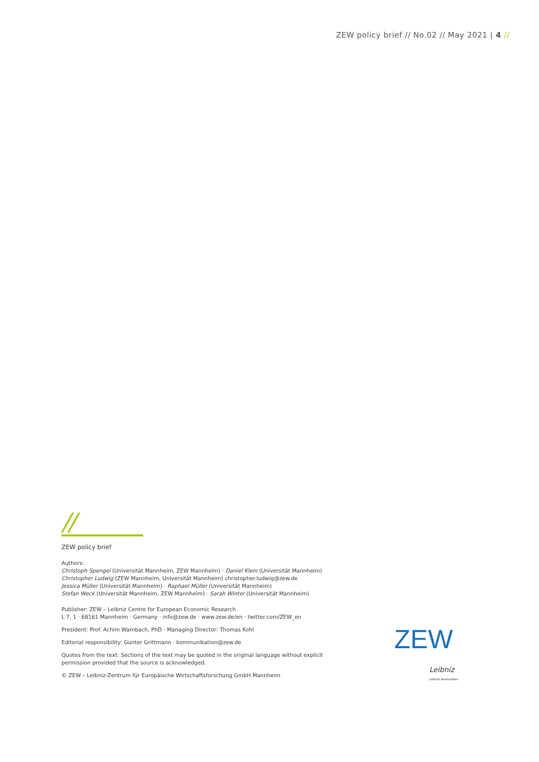ZEW policy brief // No.02 // May 2021 | 4 //
//
ZEW policy brief
Authors:
Christoph Spengel (Universität Mannheim, ZEW Mannheim) · Daniel Klein (Universität Mannheim)
Christopher Ludwig (ZEW Mannheim, Universität Mannheim) christopher.ludwig@zew.de
Jessica Müller (Universität Mannheim) · Raphael Müller (Universität Mannheim)
Stefan Weck (Universität Mannheim, ZEW Mannheim) · Sarah Winter (Universität Mannheim)
Publisher: ZEW – Leibniz Centre for European Economic Research
L 7, 1 · 68161 Mannheim · Germany · info@zew.de · www.zew.de/en · twitter.com/ZEW_en
President: Prof. Achim Wambach, PhD · Managing Director: Thomas Kohl
Editorial responsibility: Gunter Grittmann · kommunikation@zew.de
Quotes from the text: Sections of the text may be quoted in the original language without explicit permission provided that the source is acknowledged.
© ZEW – Leibniz-Zentrum für Europäische Wirtschaftsforschung GmbH Mannheim
ZEW
Leibniz
Leibniz Association